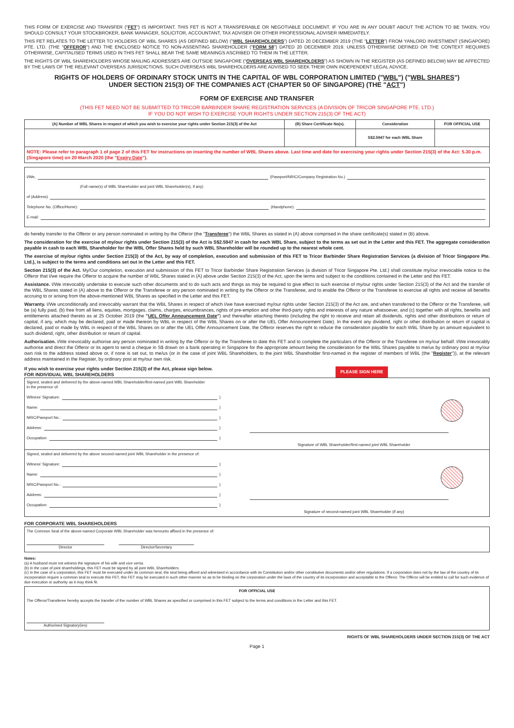THIS FORM OF EXERCISE AND TRANSFER ("FET") IS IMPORTANT. THIS FET IS NOT A TRANSFERABLE OR NEGOTIABLE DOCUMENT. IF YOU ARE IN ANY DOUBT ABOUT THE ACTION TO BE TAKEN, YOU SHOULD CONSULT YOUR STOCKBROKER, BANK MANAGER, SOLICITOR, ACCOUNTANT, TAX ADVISER OR OTHER PROFESSIONAL ADVISER IMMEDIATELY.
THIS FET RELATES TO THE LETTER TO HOLDERS OF WBL SHARES (AS DEFINED BELOW) ("WBL SHAREHOLDERS") DATED 20 DECEMBER 2019 (THE "LETTER") FROM YANLORD INVESTMENT (SINGAPORE) PTE. LTD. (THE "OFFEROR") AND THE ENCLOSED NOTICE TO NON-ASSENTING SHAREHOLDER ("FORM 58") DATED 20 DECEMBER 2019. UNLESS OTHERWISE DEFINED OR THE CONTEXT REQUIRES OTHERWISE, CAPITALISED TERMS USED IN THIS FET SHALL BEAR THE SAME MEANINGS ASCRIBED TO THEM IN THE LETTER.
THE RIGHTS OF WBL SHAREHOLDERS WHOSE MAILING ADDRESSES ARE OUTSIDE SINGAPORE ("OVERSEAS WBL SHAREHOLDERS") AS SHOWN IN THE REGISTER (AS DEFINED BELOW) MAY BE AFFECTED BY THE LAWS OF THE RELEVANT OVERSEAS JURISDICTIONS. SUCH OVERSEAS WBL SHAREHOLDERS ARE ADVISED TO SEEK THEIR OWN INDEPENDENT LEGAL ADVICE.
RIGHTS OF HOLDERS OF ORDINARY STOCK UNITS IN THE CAPITAL OF WBL CORPORATION LIMITED ("WBL") ("WBL SHARES")
UNDER SECTION 215(3) OF THE COMPANIES ACT (CHAPTER 50 OF SINGAPORE) (THE "ACT")
FORM OF EXERCISE AND TRANSFER
(THIS FET NEED NOT BE SUBMITTED TO TRICOR BARBINDER SHARE REGISTRATION SERVICES (A DIVISION OF TRICOR SINGAPORE PTE. LTD.)
IF YOU DO NOT WISH TO EXERCISE YOUR RIGHTS UNDER SECTION 215(3) OF THE ACT)
| (A) Number of WBL Shares in respect of which you wish to exercise your rights under Section 215(3) of the Act | (B) Share Certificate No(s). | Consideration | FOR OFFICIAL USE |
| --- | --- | --- | --- |
| | | S$2.5947 for each WBL Share | |
| NOTE: Please refer to paragraph 1 of page 2 of this FET for instructions on inserting the number of WBL Shares above. Last time and date for exercising your rights under Section 215(3) of the Act: 5.30 p.m. (Singapore time) on 20 March 2020 (the " Expiry Date "). | | | |
I/We, (Passport/NRIC/Company Registration No.)
(Full name(s) of WBL Shareholder and joint WBL Shareholder(s), if any)
of (Address)
Telephone No. (Office/Home): (Handphone):
E-mail:
do hereby transfer to the Offeror or any person nominated in writing by the Offeror (the "Transferee") the WBL Shares as stated in (A) above comprised in the share certificate(s) stated in (B) above.
The consideration for the exercise of my/our rights under Section 215(3) of the Act is S$2.5947 in cash for each WBL Share, subject to the terms as set out in the Letter and this FET. The aggregate consideration payable in cash to each WBL Shareholder for the WBL Offer Shares held by such WBL Shareholder will be rounded up to the nearest whole cent.
The exercise of my/our rights under Section 215(3) of the Act, by way of completion, execution and submission of this FET to Tricor Barbinder Share Registration Services (a division of Tricor Singapore Pte. Ltd.), is subject to the terms and conditions set out in the Letter and this FET.
Section 215(3) of the Act. My/Our completion, execution and submission of this FET to Tricor Barbinder Share Registration Services (a division of Tricor Singapore Pte. Ltd.) shall constitute my/our irrevocable notice to the Offeror that I/we require the Offeror to acquire the number of WBL Shares stated in (A) above under Section 215(3) of the Act, upon the terms and subject to the conditions contained in the Letter and this FET.
Assistance. I/We irrevocably undertake to execute such other documents and to do such acts and things as may be required to give effect to such exercise of my/our rights under Section 215(3) of the Act and the transfer of the WBL Shares stated in (A) above to the Offeror or the Transferee or any person nominated in writing by the Offeror or the Transferee, and to enable the Offeror or the Transferee to exercise all rights and receive all benefits accruing to or arising from the above-mentioned WBL Shares as specified in the Letter and this FET.
Warranty. I/We unconditionally and irrevocably warrant that the WBL Shares in respect of which I/we have exercised my/our rights under Section 215(3) of the Act are, and when transferred to the Offeror or the Transferee, will be (a) fully paid, (b) free from all liens, equities, mortgages, claims, charges, encumbrances, rights of pre-emption and other third-party rights and interests of any nature whatsoever, and (c) together with all rights, benefits and entitlements attached thereto as at 25 October 2019 (the "UEL Offer Announcement Date") and thereafter attaching thereto (including the right to receive and retain all dividends, rights and other distributions or return of capital, if any, which may be declared, paid or made thereon by WBL in respect of the WBL Shares on or after the UEL Offer Announcement Date). In the event any dividend, right or other distribution or return of capital is declared, paid or made by WBL in respect of the WBL Shares on or after the UEL Offer Announcement Date, the Offeror reserves the right to reduce the consideration payable for each WBL Share by an amount equivalent to such dividend, right, other distribution or return of capital.
Authorisation. I/We irrevocably authorise any person nominated in writing by the Offeror or by the Transferee to date this FET and to complete the particulars of the Offeror or the Transferee on my/our behalf. I/We irrevocably authorise and direct the Offeror or its agent to send a cheque in S$ drawn on a bank operating in Singapore for the appropriate amount being the consideration for the WBL Shares payable to me/us by ordinary post at my/our own risk to the address stated above or, if none is set out, to me/us (or in the case of joint WBL Shareholders, to the joint WBL Shareholder first-named in the register of members of WBL (the "Register")), at the relevant address maintained in the Register, by ordinary post at my/our own risk.
If you wish to exercise your rights under Section 215(3) of the Act, please sign below.
FOR INDIVIDUAL WBL SHAREHOLDERS
PLEASE SIGN HERE
Signed, sealed and delivered by the above-named WBL Shareholder/first-named joint WBL Shareholder
in the presence of:
Witness' Signature: )
Name: )
NRIC/Passport No.: )
Address: )
Occupation: )
Signature of WBL Shareholder/first-named joint WBL Shareholder
Signed, sealed and delivered by the above second-named joint WBL Shareholder in the presence of:
Witness' Signature: )
Name: )
NRIC/Passport No.: )
Address: )
Occupation: )
Signature of second-named joint WBL Shareholder (if any)
FOR CORPORATE WBL SHAREHOLDERS
The Common Seal of the above-named Corporate WBL Shareholder was hereunto affixed in the presence of:
Director Director/Secretary
Notes:
(a) A husband must not witness the signature of his wife and vice versa.
(b) In the case of joint shareholdings, this FET must be signed by all joint WBL Shareholders.
(c) In the case of a corporation, this FET must be executed under its common seal, the seal being affixed and witnessed in accordance with its Constitution and/or other constitutive documents and/or other regulations. If a corporation does not by the law of the country of its incorporation require a common seal to execute this FET, this FET may be executed in such other manner so as to be binding on the corporation under the laws of the country of its incorporation and acceptable to the Offeror. The Offeror will be entitled to call for such evidence of due execution or authority as it may think fit.
FOR OFFICIAL USE
The Offeror/Transferee hereby accepts the transfer of the number of WBL Shares as specified or comprised in this FET subject to the terms and conditions in the Letter and this FET.
Authorised Signatory(ies)
RIGHTS OF WBL SHAREHOLDERS UNDER SECTION 215(3) OF THE ACT
Page 1